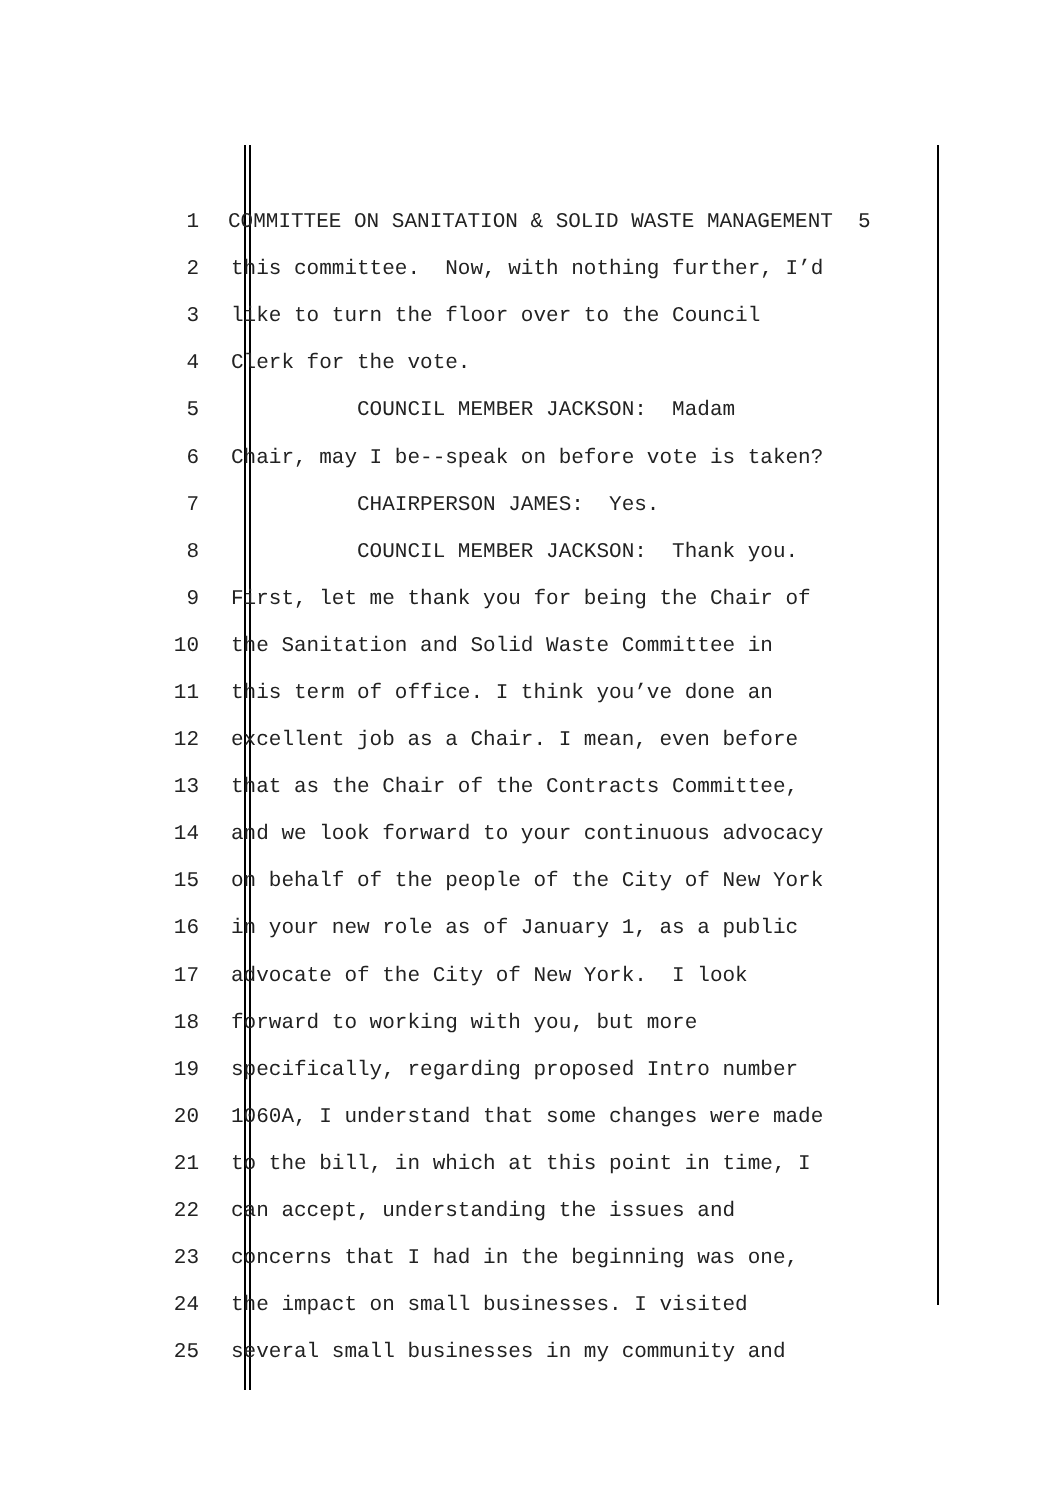1 COMMITTEE ON SANITATION & SOLID WASTE MANAGEMENT 5
2 this committee. Now, with nothing further, I’d
3 like to turn the floor over to the Council
4 Clerk for the vote.
5 COUNCIL MEMBER JACKSON: Madam
6 Chair, may I be--speak on before vote is taken?
7 CHAIRPERSON JAMES: Yes.
8 COUNCIL MEMBER JACKSON: Thank you.
9 First, let me thank you for being the Chair of
10 the Sanitation and Solid Waste Committee in
11 this term of office. I think you’ve done an
12 excellent job as a Chair. I mean, even before
13 that as the Chair of the Contracts Committee,
14 and we look forward to your continuous advocacy
15 on behalf of the people of the City of New York
16 in your new role as of January 1, as a public
17 advocate of the City of New York. I look
18 forward to working with you, but more
19 specifically, regarding proposed Intro number
20 1060A, I understand that some changes were made
21 to the bill, in which at this point in time, I
22 can accept, understanding the issues and
23 concerns that I had in the beginning was one,
24 the impact on small businesses. I visited
25 several small businesses in my community and